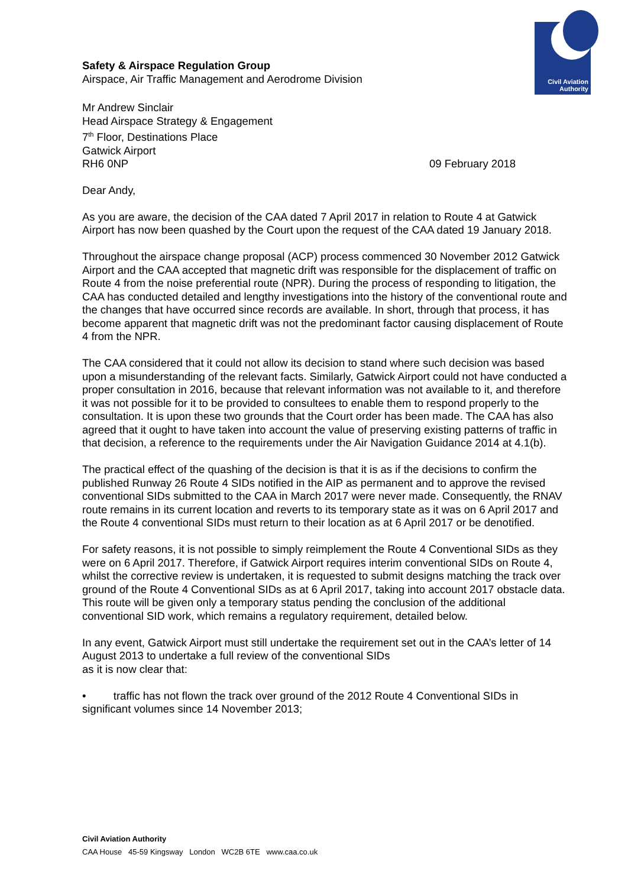Civil Aviation
Authority
Safety & Airspace Regulation Group
Airspace, Air Traffic Management and Aerodrome Division
Mr Andrew Sinclair
Head Airspace Strategy & Engagement
7<sup>th</sup> Floor, Destinations Place
Gatwick Airport
RH6 0NP 09 February 2018
Dear Andy,
As you are aware, the decision of the CAA dated 7 April 2017 in relation to Route 4 at Gatwick Airport has now been quashed by the Court upon the request of the CAA dated 19 January 2018.
Throughout the airspace change proposal (ACP) process commenced 30 November 2012 Gatwick Airport and the CAA accepted that magnetic drift was responsible for the displacement of traffic on Route 4 from the noise preferential route (NPR). During the process of responding to litigation, the CAA has conducted detailed and lengthy investigations into the history of the conventional route and the changes that have occurred since records are available. In short, through that process, it has become apparent that magnetic drift was not the predominant factor causing displacement of Route 4 from the NPR.
The CAA considered that it could not allow its decision to stand where such decision was based upon a misunderstanding of the relevant facts. Similarly, Gatwick Airport could not have conducted a proper consultation in 2016, because that relevant information was not available to it, and therefore it was not possible for it to be provided to consultees to enable them to respond properly to the consultation. It is upon these two grounds that the Court order has been made. The CAA has also agreed that it ought to have taken into account the value of preserving existing patterns of traffic in that decision, a reference to the requirements under the Air Navigation Guidance 2014 at 4.1(b).
The practical effect of the quashing of the decision is that it is as if the decisions to confirm the published Runway 26 Route 4 SIDs notified in the AIP as permanent and to approve the revised conventional SIDs submitted to the CAA in March 2017 were never made. Consequently, the RNAV route remains in its current location and reverts to its temporary state as it was on 6 April 2017 and the Route 4 conventional SIDs must return to their location as at 6 April 2017 or be denotified.
For safety reasons, it is not possible to simply reimplement the Route 4 Conventional SIDs as they were on 6 April 2017. Therefore, if Gatwick Airport requires interim conventional SIDs on Route 4, whilst the corrective review is undertaken, it is requested to submit designs matching the track over ground of the Route 4 Conventional SIDs as at 6 April 2017, taking into account 2017 obstacle data. This route will be given only a temporary status pending the conclusion of the additional conventional SID work, which remains a regulatory requirement, detailed below.
In any event, Gatwick Airport must still undertake the requirement set out in the CAA’s letter of 14 August 2013 to undertake a full review of the conventional SIDs
as it is now clear that:
• traffic has not flown the track over ground of the 2012 Route 4 Conventional SIDs in significant volumes since 14 November 2013;
Civil Aviation Authority
CAA House 45-59 Kingsway London WC2B 6TE www.caa.co.uk